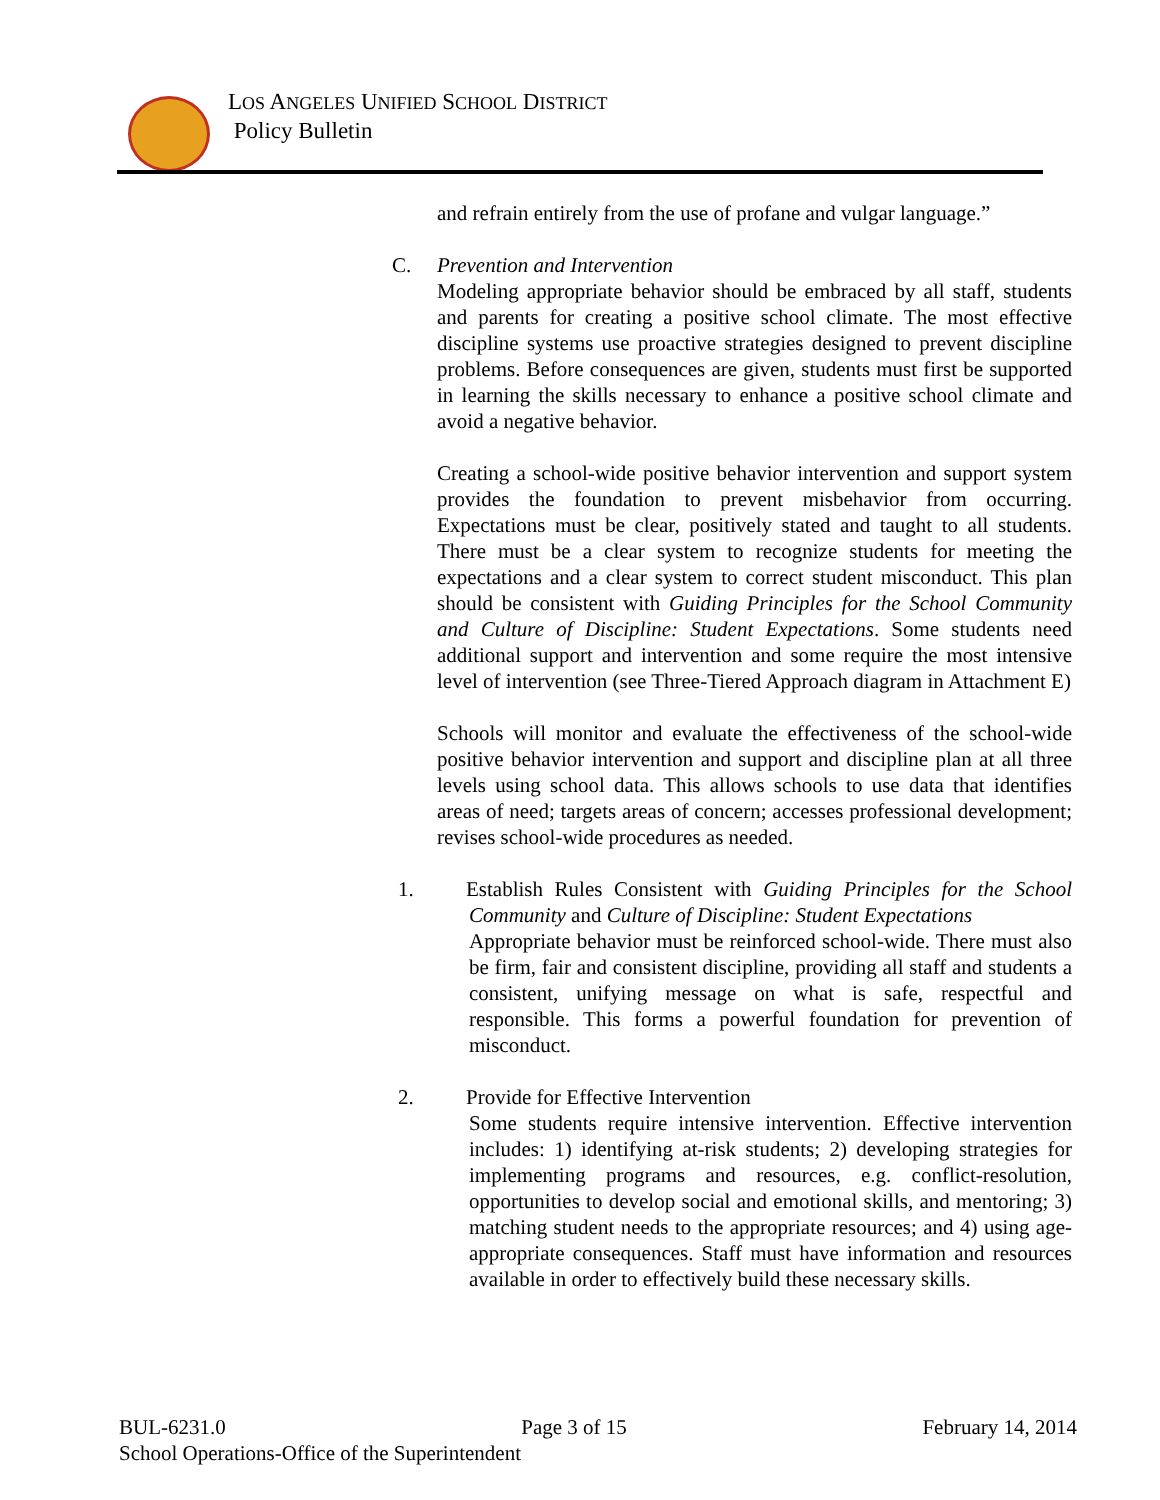LOS ANGELES UNIFIED SCHOOL DISTRICT
Policy Bulletin
and refrain entirely from the use of profane and vulgar language.”
C. Prevention and Intervention
Modeling appropriate behavior should be embraced by all staff, students and parents for creating a positive school climate. The most effective discipline systems use proactive strategies designed to prevent discipline problems. Before consequences are given, students must first be supported in learning the skills necessary to enhance a positive school climate and avoid a negative behavior.
Creating a school-wide positive behavior intervention and support system provides the foundation to prevent misbehavior from occurring. Expectations must be clear, positively stated and taught to all students. There must be a clear system to recognize students for meeting the expectations and a clear system to correct student misconduct. This plan should be consistent with Guiding Principles for the School Community and Culture of Discipline: Student Expectations. Some students need additional support and intervention and some require the most intensive level of intervention (see Three-Tiered Approach diagram in Attachment E)
Schools will monitor and evaluate the effectiveness of the school-wide positive behavior intervention and support and discipline plan at all three levels using school data. This allows schools to use data that identifies areas of need; targets areas of concern; accesses professional development; revises school-wide procedures as needed.
1. Establish Rules Consistent with Guiding Principles for the School Community and Culture of Discipline: Student Expectations
Appropriate behavior must be reinforced school-wide. There must also be firm, fair and consistent discipline, providing all staff and students a consistent, unifying message on what is safe, respectful and responsible. This forms a powerful foundation for prevention of misconduct.
2. Provide for Effective Intervention
Some students require intensive intervention. Effective intervention includes: 1) identifying at-risk students; 2) developing strategies for implementing programs and resources, e.g. conflict-resolution, opportunities to develop social and emotional skills, and mentoring; 3) matching student needs to the appropriate resources; and 4) using age-appropriate consequences. Staff must have information and resources available in order to effectively build these necessary skills.
BUL-6231.0 Page 3 of 15 February 14, 2014
School Operations-Office of the Superintendent